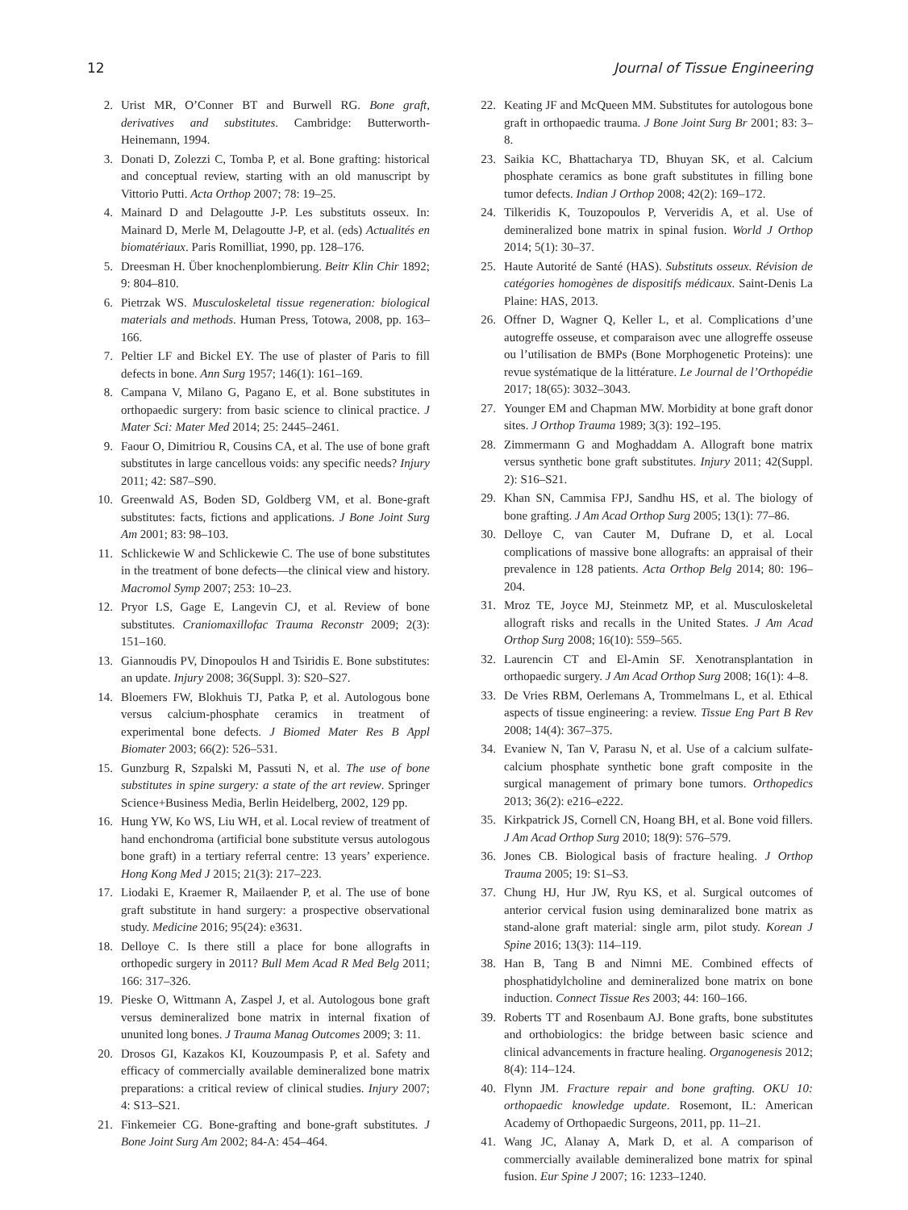12 Journal of Tissue Engineering
2. Urist MR, O’Conner BT and Burwell RG. Bone graft, derivatives and substitutes. Cambridge: Butterworth-Heinemann, 1994.
3. Donati D, Zolezzi C, Tomba P, et al. Bone grafting: historical and conceptual review, starting with an old manuscript by Vittorio Putti. Acta Orthop 2007; 78: 19–25.
4. Mainard D and Delagoutte J-P. Les substituts osseux. In: Mainard D, Merle M, Delagoutte J-P, et al. (eds) Actualités en biomatériaux. Paris Romilliat, 1990, pp. 128–176.
5. Dreesman H. Über knochenplombierung. Beitr Klin Chir 1892; 9: 804–810.
6. Pietrzak WS. Musculoskeletal tissue regeneration: biological materials and methods. Human Press, Totowa, 2008, pp. 163–166.
7. Peltier LF and Bickel EY. The use of plaster of Paris to fill defects in bone. Ann Surg 1957; 146(1): 161–169.
8. Campana V, Milano G, Pagano E, et al. Bone substitutes in orthopaedic surgery: from basic science to clinical practice. J Mater Sci: Mater Med 2014; 25: 2445–2461.
9. Faour O, Dimitriou R, Cousins CA, et al. The use of bone graft substitutes in large cancellous voids: any specific needs? Injury 2011; 42: S87–S90.
10. Greenwald AS, Boden SD, Goldberg VM, et al. Bone-graft substitutes: facts, fictions and applications. J Bone Joint Surg Am 2001; 83: 98–103.
11. Schlickewie W and Schlickewie C. The use of bone substitutes in the treatment of bone defects—the clinical view and history. Macromol Symp 2007; 253: 10–23.
12. Pryor LS, Gage E, Langevin CJ, et al. Review of bone substitutes. Craniomaxillofac Trauma Reconstr 2009; 2(3): 151–160.
13. Giannoudis PV, Dinopoulos H and Tsiridis E. Bone substitutes: an update. Injury 2008; 36(Suppl. 3): S20–S27.
14. Bloemers FW, Blokhuis TJ, Patka P, et al. Autologous bone versus calcium-phosphate ceramics in treatment of experimental bone defects. J Biomed Mater Res B Appl Biomater 2003; 66(2): 526–531.
15. Gunzburg R, Szpalski M, Passuti N, et al. The use of bone substitutes in spine surgery: a state of the art review. Springer Science+Business Media, Berlin Heidelberg, 2002, 129 pp.
16. Hung YW, Ko WS, Liu WH, et al. Local review of treatment of hand enchondroma (artificial bone substitute versus autologous bone graft) in a tertiary referral centre: 13 years’ experience. Hong Kong Med J 2015; 21(3): 217–223.
17. Liodaki E, Kraemer R, Mailaender P, et al. The use of bone graft substitute in hand surgery: a prospective observational study. Medicine 2016; 95(24): e3631.
18. Delloye C. Is there still a place for bone allografts in orthopedic surgery in 2011? Bull Mem Acad R Med Belg 2011; 166: 317–326.
19. Pieske O, Wittmann A, Zaspel J, et al. Autologous bone graft versus demineralized bone matrix in internal fixation of ununited long bones. J Trauma Manag Outcomes 2009; 3: 11.
20. Drosos GI, Kazakos KI, Kouzoumpasis P, et al. Safety and efficacy of commercially available demineralized bone matrix preparations: a critical review of clinical studies. Injury 2007; 4: S13–S21.
21. Finkemeier CG. Bone-grafting and bone-graft substitutes. J Bone Joint Surg Am 2002; 84-A: 454–464.
22. Keating JF and McQueen MM. Substitutes for autologous bone graft in orthopaedic trauma. J Bone Joint Surg Br 2001; 83: 3–8.
23. Saikia KC, Bhattacharya TD, Bhuyan SK, et al. Calcium phosphate ceramics as bone graft substitutes in filling bone tumor defects. Indian J Orthop 2008; 42(2): 169–172.
24. Tilkeridis K, Touzopoulos P, Ververidis A, et al. Use of demineralized bone matrix in spinal fusion. World J Orthop 2014; 5(1): 30–37.
25. Haute Autorité de Santé (HAS). Substituts osseux. Révision de catégories homogènes de dispositifs médicaux. Saint-Denis La Plaine: HAS, 2013.
26. Offner D, Wagner Q, Keller L, et al. Complications d’une autogreffe osseuse, et comparaison avec une allogreffe osseuse ou l’utilisation de BMPs (Bone Morphogenetic Proteins): une revue systématique de la littérature. Le Journal de l’Orthopédie 2017; 18(65): 3032–3043.
27. Younger EM and Chapman MW. Morbidity at bone graft donor sites. J Orthop Trauma 1989; 3(3): 192–195.
28. Zimmermann G and Moghaddam A. Allograft bone matrix versus synthetic bone graft substitutes. Injury 2011; 42(Suppl. 2): S16–S21.
29. Khan SN, Cammisa FPJ, Sandhu HS, et al. The biology of bone grafting. J Am Acad Orthop Surg 2005; 13(1): 77–86.
30. Delloye C, van Cauter M, Dufrane D, et al. Local complications of massive bone allografts: an appraisal of their prevalence in 128 patients. Acta Orthop Belg 2014; 80: 196–204.
31. Mroz TE, Joyce MJ, Steinmetz MP, et al. Musculoskeletal allograft risks and recalls in the United States. J Am Acad Orthop Surg 2008; 16(10): 559–565.
32. Laurencin CT and El-Amin SF. Xenotransplantation in orthopaedic surgery. J Am Acad Orthop Surg 2008; 16(1): 4–8.
33. De Vries RBM, Oerlemans A, Trommelmans L, et al. Ethical aspects of tissue engineering: a review. Tissue Eng Part B Rev 2008; 14(4): 367–375.
34. Evaniew N, Tan V, Parasu N, et al. Use of a calcium sulfate-calcium phosphate synthetic bone graft composite in the surgical management of primary bone tumors. Orthopedics 2013; 36(2): e216–e222.
35. Kirkpatrick JS, Cornell CN, Hoang BH, et al. Bone void fillers. J Am Acad Orthop Surg 2010; 18(9): 576–579.
36. Jones CB. Biological basis of fracture healing. J Orthop Trauma 2005; 19: S1–S3.
37. Chung HJ, Hur JW, Ryu KS, et al. Surgical outcomes of anterior cervical fusion using deminaralized bone matrix as stand-alone graft material: single arm, pilot study. Korean J Spine 2016; 13(3): 114–119.
38. Han B, Tang B and Nimni ME. Combined effects of phosphatidylcholine and demineralized bone matrix on bone induction. Connect Tissue Res 2003; 44: 160–166.
39. Roberts TT and Rosenbaum AJ. Bone grafts, bone substitutes and orthobiologics: the bridge between basic science and clinical advancements in fracture healing. Organogenesis 2012; 8(4): 114–124.
40. Flynn JM. Fracture repair and bone grafting. OKU 10: orthopaedic knowledge update. Rosemont, IL: American Academy of Orthopaedic Surgeons, 2011, pp. 11–21.
41. Wang JC, Alanay A, Mark D, et al. A comparison of commercially available demineralized bone matrix for spinal fusion. Eur Spine J 2007; 16: 1233–1240.